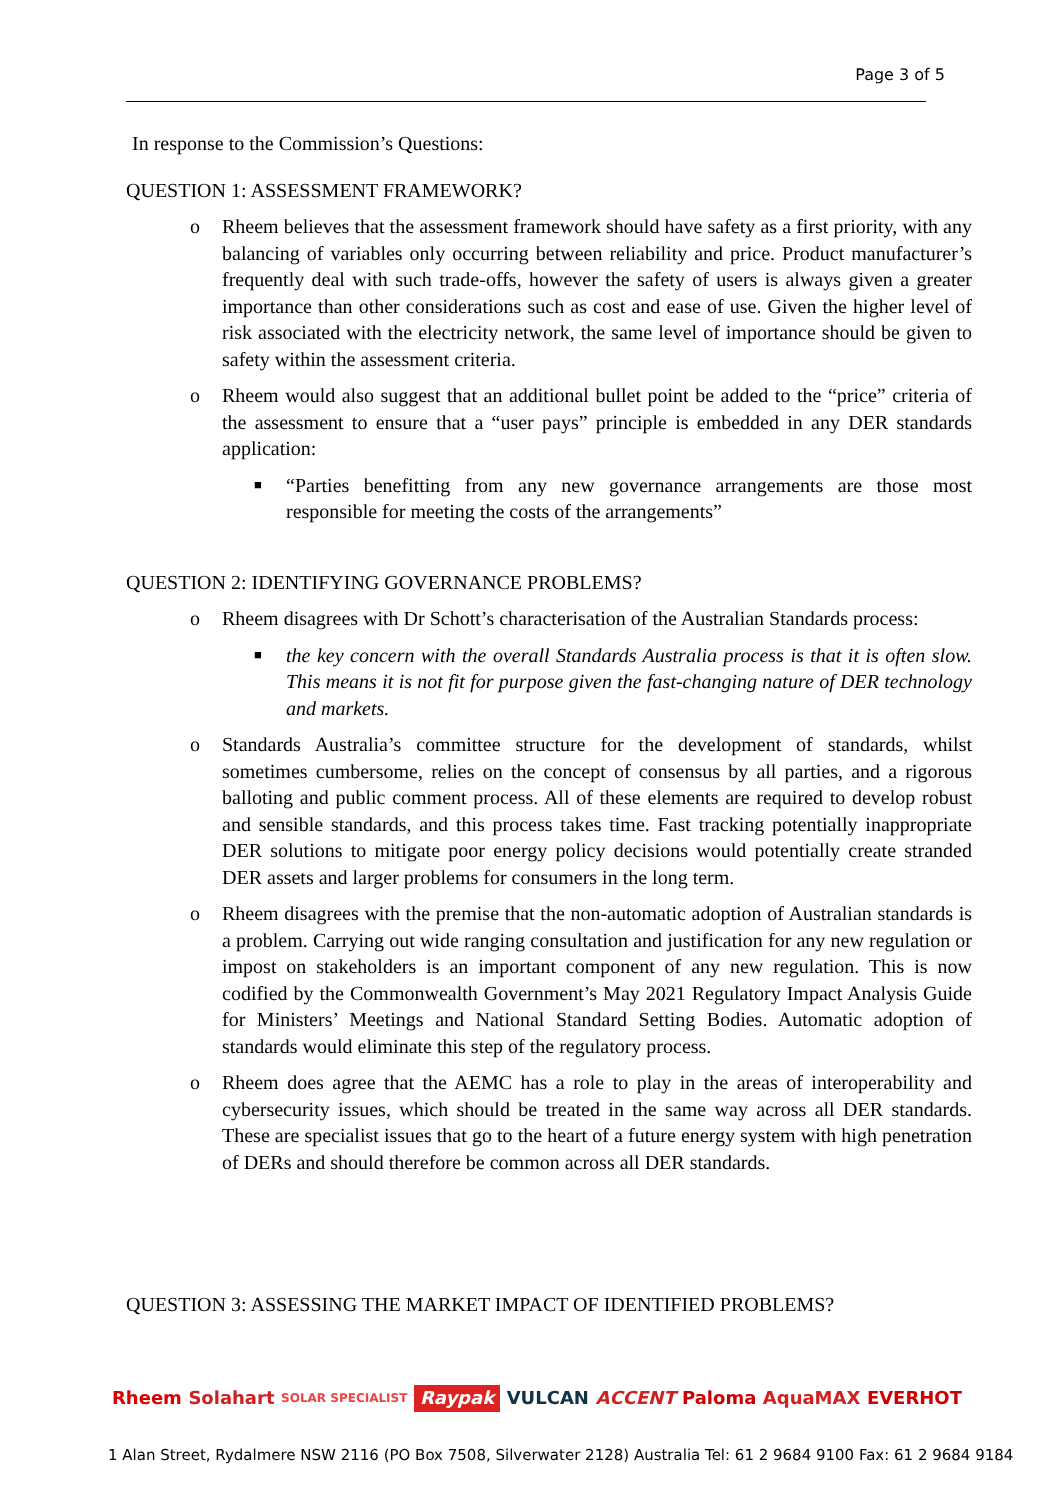Page 3 of 5
In response to the Commission’s Questions:
QUESTION 1: ASSESSMENT FRAMEWORK?
o Rheem believes that the assessment framework should have safety as a first priority, with any balancing of variables only occurring between reliability and price. Product manufacturer’s frequently deal with such trade-offs, however the safety of users is always given a greater importance than other considerations such as cost and ease of use. Given the higher level of risk associated with the electricity network, the same level of importance should be given to safety within the assessment criteria.
o Rheem would also suggest that an additional bullet point be added to the “price” criteria of the assessment to ensure that a “user pays” principle is embedded in any DER standards application:
■ “Parties benefitting from any new governance arrangements are those most responsible for meeting the costs of the arrangements”
QUESTION 2: IDENTIFYING GOVERNANCE PROBLEMS?
o Rheem disagrees with Dr Schott’s characterisation of the Australian Standards process:
■ the key concern with the overall Standards Australia process is that it is often slow. This means it is not fit for purpose given the fast-changing nature of DER technology and markets.
o Standards Australia’s committee structure for the development of standards, whilst sometimes cumbersome, relies on the concept of consensus by all parties, and a rigorous balloting and public comment process. All of these elements are required to develop robust and sensible standards, and this process takes time. Fast tracking potentially inappropriate DER solutions to mitigate poor energy policy decisions would potentially create stranded DER assets and larger problems for consumers in the long term.
o Rheem disagrees with the premise that the non-automatic adoption of Australian standards is a problem. Carrying out wide ranging consultation and justification for any new regulation or impost on stakeholders is an important component of any new regulation. This is now codified by the Commonwealth Government’s May 2021 Regulatory Impact Analysis Guide for Ministers’ Meetings and National Standard Setting Bodies. Automatic adoption of standards would eliminate this step of the regulatory process.
o Rheem does agree that the AEMC has a role to play in the areas of interoperability and cybersecurity issues, which should be treated in the same way across all DER standards. These are specialist issues that go to the heart of a future energy system with high penetration of DERs and should therefore be common across all DER standards.
QUESTION 3: ASSESSING THE MARKET IMPACT OF IDENTIFIED PROBLEMS?
Rheem Solahart SOLAR SPECIALIST Raypak VULCAN ACCENT Paloma AquaMAX EVERHOT
1 Alan Street, Rydalmere NSW 2116 (PO Box 7508, Silverwater 2128) Australia Tel: 61 2 9684 9100 Fax: 61 2 9684 9184